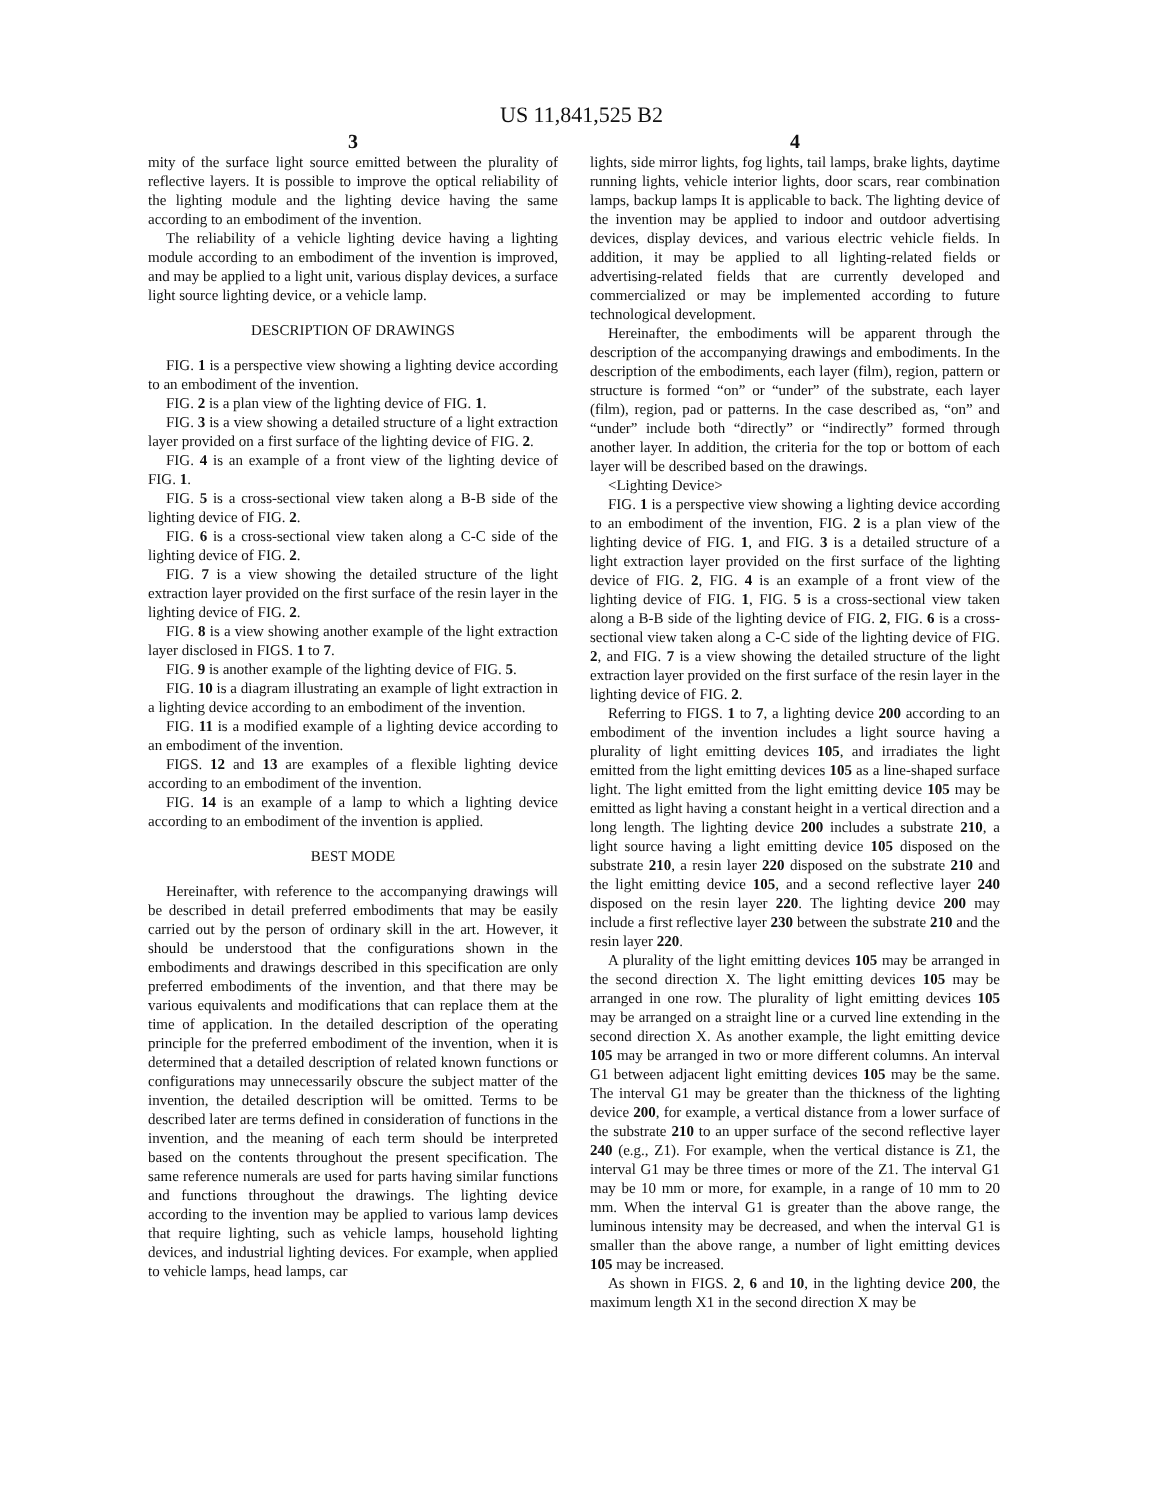US 11,841,525 B2
3
mity of the surface light source emitted between the plurality of reflective layers. It is possible to improve the optical reliability of the lighting module and the lighting device having the same according to an embodiment of the invention.
The reliability of a vehicle lighting device having a lighting module according to an embodiment of the invention is improved, and may be applied to a light unit, various display devices, a surface light source lighting device, or a vehicle lamp.
DESCRIPTION OF DRAWINGS
FIG. 1 is a perspective view showing a lighting device according to an embodiment of the invention.
FIG. 2 is a plan view of the lighting device of FIG. 1.
FIG. 3 is a view showing a detailed structure of a light extraction layer provided on a first surface of the lighting device of FIG. 2.
FIG. 4 is an example of a front view of the lighting device of FIG. 1.
FIG. 5 is a cross-sectional view taken along a B-B side of the lighting device of FIG. 2.
FIG. 6 is a cross-sectional view taken along a C-C side of the lighting device of FIG. 2.
FIG. 7 is a view showing the detailed structure of the light extraction layer provided on the first surface of the resin layer in the lighting device of FIG. 2.
FIG. 8 is a view showing another example of the light extraction layer disclosed in FIGS. 1 to 7.
FIG. 9 is another example of the lighting device of FIG. 5.
FIG. 10 is a diagram illustrating an example of light extraction in a lighting device according to an embodiment of the invention.
FIG. 11 is a modified example of a lighting device according to an embodiment of the invention.
FIGS. 12 and 13 are examples of a flexible lighting device according to an embodiment of the invention.
FIG. 14 is an example of a lamp to which a lighting device according to an embodiment of the invention is applied.
BEST MODE
Hereinafter, with reference to the accompanying drawings will be described in detail preferred embodiments that may be easily carried out by the person of ordinary skill in the art. However, it should be understood that the configurations shown in the embodiments and drawings described in this specification are only preferred embodiments of the invention, and that there may be various equivalents and modifications that can replace them at the time of application. In the detailed description of the operating principle for the preferred embodiment of the invention, when it is determined that a detailed description of related known functions or configurations may unnecessarily obscure the subject matter of the invention, the detailed description will be omitted. Terms to be described later are terms defined in consideration of functions in the invention, and the meaning of each term should be interpreted based on the contents throughout the present specification. The same reference numerals are used for parts having similar functions and functions throughout the drawings. The lighting device according to the invention may be applied to various lamp devices that require lighting, such as vehicle lamps, household lighting devices, and industrial lighting devices. For example, when applied to vehicle lamps, head lamps, car
4
lights, side mirror lights, fog lights, tail lamps, brake lights, daytime running lights, vehicle interior lights, door scars, rear combination lamps, backup lamps It is applicable to back. The lighting device of the invention may be applied to indoor and outdoor advertising devices, display devices, and various electric vehicle fields. In addition, it may be applied to all lighting-related fields or advertising-related fields that are currently developed and commercialized or may be implemented according to future technological development.
Hereinafter, the embodiments will be apparent through the description of the accompanying drawings and embodiments. In the description of the embodiments, each layer (film), region, pattern or structure is formed “on” or “under” of the substrate, each layer (film), region, pad or patterns. In the case described as, “on” and “under” include both “directly” or “indirectly” formed through another layer. In addition, the criteria for the top or bottom of each layer will be described based on the drawings.
<Lighting Device>
FIG. 1 is a perspective view showing a lighting device according to an embodiment of the invention, FIG. 2 is a plan view of the lighting device of FIG. 1, and FIG. 3 is a detailed structure of a light extraction layer provided on the first surface of the lighting device of FIG. 2, FIG. 4 is an example of a front view of the lighting device of FIG. 1, FIG. 5 is a cross-sectional view taken along a B-B side of the lighting device of FIG. 2, FIG. 6 is a cross-sectional view taken along a C-C side of the lighting device of FIG. 2, and FIG. 7 is a view showing the detailed structure of the light extraction layer provided on the first surface of the resin layer in the lighting device of FIG. 2.
Referring to FIGS. 1 to 7, a lighting device 200 according to an embodiment of the invention includes a light source having a plurality of light emitting devices 105, and irradiates the light emitted from the light emitting devices 105 as a line-shaped surface light. The light emitted from the light emitting device 105 may be emitted as light having a constant height in a vertical direction and a long length. The lighting device 200 includes a substrate 210, a light source having a light emitting device 105 disposed on the substrate 210, a resin layer 220 disposed on the substrate 210 and the light emitting device 105, and a second reflective layer 240 disposed on the resin layer 220. The lighting device 200 may include a first reflective layer 230 between the substrate 210 and the resin layer 220.
A plurality of the light emitting devices 105 may be arranged in the second direction X. The light emitting devices 105 may be arranged in one row. The plurality of light emitting devices 105 may be arranged on a straight line or a curved line extending in the second direction X. As another example, the light emitting device 105 may be arranged in two or more different columns. An interval G1 between adjacent light emitting devices 105 may be the same. The interval G1 may be greater than the thickness of the lighting device 200, for example, a vertical distance from a lower surface of the substrate 210 to an upper surface of the second reflective layer 240 (e.g., Z1). For example, when the vertical distance is Z1, the interval G1 may be three times or more of the Z1. The interval G1 may be 10 mm or more, for example, in a range of 10 mm to 20 mm. When the interval G1 is greater than the above range, the luminous intensity may be decreased, and when the interval G1 is smaller than the above range, a number of light emitting devices 105 may be increased.
As shown in FIGS. 2, 6 and 10, in the lighting device 200, the maximum length X1 in the second direction X may be